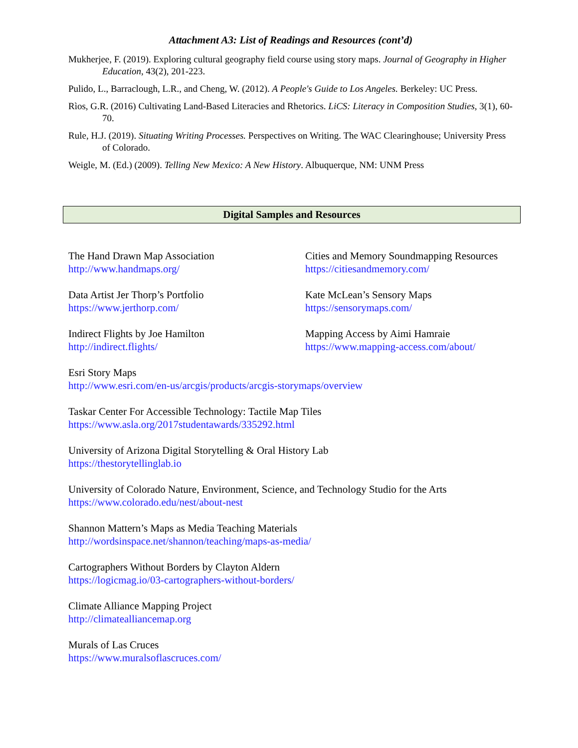Attachment A3: List of Readings and Resources (cont’d)
Mukherjee, F. (2019). Exploring cultural geography field course using story maps. Journal of Geography in Higher Education, 43(2), 201-223.
Pulido, L., Barraclough, L.R., and Cheng, W. (2012). A People's Guide to Los Angeles. Berkeley: UC Press.
Rìos, G.R. (2016) Cultivating Land-Based Literacies and Rhetorics. LiCS: Literacy in Composition Studies, 3(1), 60-70.
Rule, H.J. (2019). Situating Writing Processes. Perspectives on Writing. The WAC Clearinghouse; University Press of Colorado.
Weigle, M. (Ed.) (2009). Telling New Mexico: A New History. Albuquerque, NM: UNM Press
Digital Samples and Resources
The Hand Drawn Map Association
http://www.handmaps.org/
Cities and Memory Soundmapping Resources
https://citiesandmemory.com/
Data Artist Jer Thorp’s Portfolio
https://www.jerthorp.com/
Kate McLean’s Sensory Maps
https://sensorymaps.com/
Indirect Flights by Joe Hamilton
http://indirect.flights/
Mapping Access by Aimi Hamraie
https://www.mapping-access.com/about/
Esri Story Maps
http://www.esri.com/en-us/arcgis/products/arcgis-storymaps/overview
Taskar Center For Accessible Technology: Tactile Map Tiles
https://www.asla.org/2017studentawards/335292.html
University of Arizona Digital Storytelling & Oral History Lab
https://thestorytellinglab.io
University of Colorado Nature, Environment, Science, and Technology Studio for the Arts
https://www.colorado.edu/nest/about-nest
Shannon Mattern’s Maps as Media Teaching Materials
http://wordsinspace.net/shannon/teaching/maps-as-media/
Cartographers Without Borders by Clayton Aldern
https://logicmag.io/03-cartographers-without-borders/
Climate Alliance Mapping Project
http://climatealliancemap.org
Murals of Las Cruces
https://www.muralsoflascruces.com/